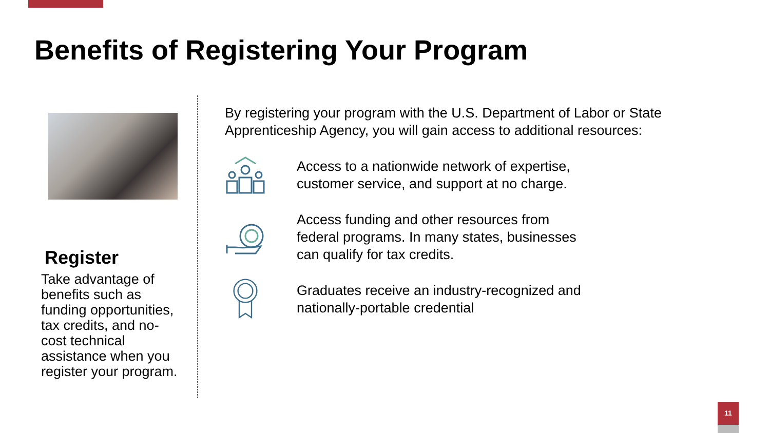Benefits of Registering Your Program
Register
Take advantage of benefits such as funding opportunities, tax credits, and no-cost technical assistance when you register your program.
By registering your program with the U.S. Department of Labor or State Apprenticeship Agency, you will gain access to additional resources:
Access to a nationwide network of expertise,
customer service, and support at no charge.
Access funding and other resources from
federal programs. In many states, businesses
can qualify for tax credits.
Graduates receive an industry-recognized and
nationally-portable credential
11